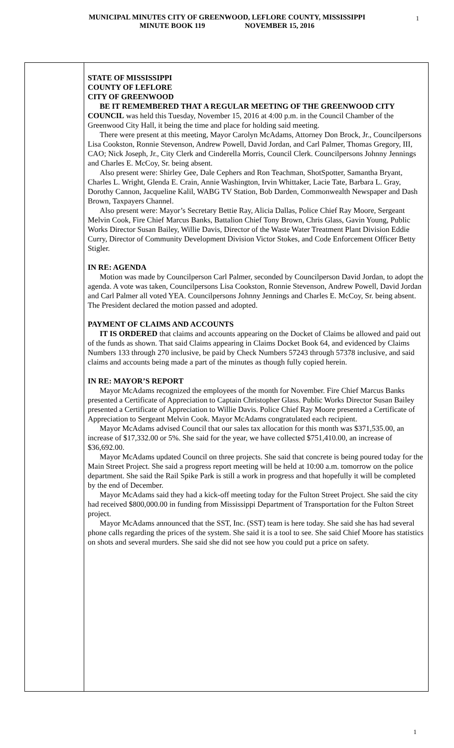MUNICIPAL MINUTES CITY OF GREENWOOD, LEFLORE COUNTY, MISSISSIPPI
MINUTE BOOK 119 NOVEMBER 15, 2016
1
STATE OF MISSISSIPPI
COUNTY OF LEFLORE
CITY OF GREENWOOD
BE IT REMEMBERED THAT A REGULAR MEETING OF THE GREENWOOD CITY COUNCIL was held this Tuesday, November 15, 2016 at 4:00 p.m. in the Council Chamber of the Greenwood City Hall, it being the time and place for holding said meeting.
There were present at this meeting, Mayor Carolyn McAdams, Attorney Don Brock, Jr., Councilpersons Lisa Cookston, Ronnie Stevenson, Andrew Powell, David Jordan, and Carl Palmer, Thomas Gregory, III, CAO; Nick Joseph, Jr., City Clerk and Cinderella Morris, Council Clerk. Councilpersons Johnny Jennings and Charles E. McCoy, Sr. being absent.
Also present were: Shirley Gee, Dale Cephers and Ron Teachman, ShotSpotter, Samantha Bryant, Charles L. Wright, Glenda E. Crain, Annie Washington, Irvin Whittaker, Lacie Tate, Barbara L. Gray, Dorothy Cannon, Jacqueline Kalil, WABG TV Station, Bob Darden, Commonwealth Newspaper and Dash Brown, Taxpayers Channel.
Also present were: Mayor’s Secretary Bettie Ray, Alicia Dallas, Police Chief Ray Moore, Sergeant Melvin Cook, Fire Chief Marcus Banks, Battalion Chief Tony Brown, Chris Glass, Gavin Young, Public Works Director Susan Bailey, Willie Davis, Director of the Waste Water Treatment Plant Division Eddie Curry, Director of Community Development Division Victor Stokes, and Code Enforcement Officer Betty Stigler.
IN RE: AGENDA
Motion was made by Councilperson Carl Palmer, seconded by Councilperson David Jordan, to adopt the agenda. A vote was taken, Councilpersons Lisa Cookston, Ronnie Stevenson, Andrew Powell, David Jordan and Carl Palmer all voted YEA. Councilpersons Johnny Jennings and Charles E. McCoy, Sr. being absent. The President declared the motion passed and adopted.
PAYMENT OF CLAIMS AND ACCOUNTS
IT IS ORDERED that claims and accounts appearing on the Docket of Claims be allowed and paid out of the funds as shown. That said Claims appearing in Claims Docket Book 64, and evidenced by Claims Numbers 133 through 270 inclusive, be paid by Check Numbers 57243 through 57378 inclusive, and said claims and accounts being made a part of the minutes as though fully copied herein.
IN RE: MAYOR’S REPORT
Mayor McAdams recognized the employees of the month for November. Fire Chief Marcus Banks presented a Certificate of Appreciation to Captain Christopher Glass. Public Works Director Susan Bailey presented a Certificate of Appreciation to Willie Davis. Police Chief Ray Moore presented a Certificate of Appreciation to Sergeant Melvin Cook. Mayor McAdams congratulated each recipient.
Mayor McAdams advised Council that our sales tax allocation for this month was $371,535.00, an increase of $17,332.00 or 5%. She said for the year, we have collected $751,410.00, an increase of $36,692.00.
Mayor McAdams updated Council on three projects. She said that concrete is being poured today for the Main Street Project. She said a progress report meeting will be held at 10:00 a.m. tomorrow on the police department. She said the Rail Spike Park is still a work in progress and that hopefully it will be completed by the end of December.
Mayor McAdams said they had a kick-off meeting today for the Fulton Street Project. She said the city had received $800,000.00 in funding from Mississippi Department of Transportation for the Fulton Street project.
Mayor McAdams announced that the SST, Inc. (SST) team is here today. She said she has had several phone calls regarding the prices of the system. She said it is a tool to see. She said Chief Moore has statistics on shots and several murders. She said she did not see how you could put a price on safety.
1